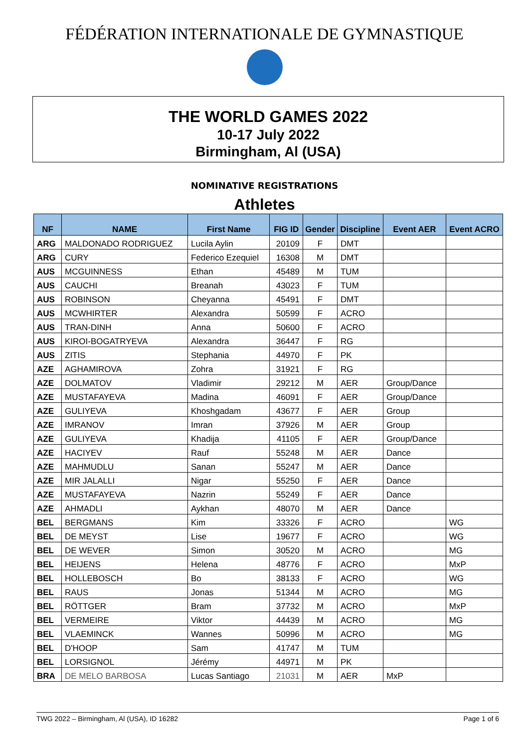FÉDÉRATION INTERNATIONALE DE GYMNASTIQUE
THE WORLD GAMES 2022
10-17 July 2022
Birmingham, Al (USA)
NOMINATIVE REGISTRATIONS
Athletes
| NF | NAME | First Name | FIG ID | Gender | Discipline | Event AER | Event ACRO |
| --- | --- | --- | --- | --- | --- | --- | --- |
| ARG | MALDONADO RODRIGUEZ | Lucila Aylin | 20109 | F | DMT | | |
| ARG | CURY | Federico Ezequiel | 16308 | M | DMT | | |
| AUS | MCGUINNESS | Ethan | 45489 | M | TUM | | |
| AUS | CAUCHI | Breanah | 43023 | F | TUM | | |
| AUS | ROBINSON | Cheyanna | 45491 | F | DMT | | |
| AUS | MCWHIRTER | Alexandra | 50599 | F | ACRO | | |
| AUS | TRAN-DINH | Anna | 50600 | F | ACRO | | |
| AUS | KIROI-BOGATRYEVA | Alexandra | 36447 | F | RG | | |
| AUS | ZITIS | Stephania | 44970 | F | PK | | |
| AZE | AGHAMIROVA | Zohra | 31921 | F | RG | | |
| AZE | DOLMATOV | Vladimir | 29212 | M | AER | Group/Dance | |
| AZE | MUSTAFAYEVA | Madina | 46091 | F | AER | Group/Dance | |
| AZE | GULIYEVA | Khoshgadam | 43677 | F | AER | Group | |
| AZE | IMRANOV | Imran | 37926 | M | AER | Group | |
| AZE | GULIYEVA | Khadija | 41105 | F | AER | Group/Dance | |
| AZE | HACIYEV | Rauf | 55248 | M | AER | Dance | |
| AZE | MAHMUDLU | Sanan | 55247 | M | AER | Dance | |
| AZE | MIR JALALLI | Nigar | 55250 | F | AER | Dance | |
| AZE | MUSTAFAYEVA | Nazrin | 55249 | F | AER | Dance | |
| AZE | AHMADLI | Aykhan | 48070 | M | AER | Dance | |
| BEL | BERGMANS | Kim | 33326 | F | ACRO | | WG |
| BEL | DE MEYST | Lise | 19677 | F | ACRO | | WG |
| BEL | DE WEVER | Simon | 30520 | M | ACRO | | MG |
| BEL | HEIJENS | Helena | 48776 | F | ACRO | | MxP |
| BEL | HOLLEBOSCH | Bo | 38133 | F | ACRO | | WG |
| BEL | RAUS | Jonas | 51344 | M | ACRO | | MG |
| BEL | RÖTTGER | Bram | 37732 | M | ACRO | | MxP |
| BEL | VERMEIRE | Viktor | 44439 | M | ACRO | | MG |
| BEL | VLAEMINCK | Wannes | 50996 | M | ACRO | | MG |
| BEL | D'HOOP | Sam | 41747 | M | TUM | | |
| BEL | LORSIGNOL | Jérémy | 44971 | M | PK | | |
| BRA | DE MELO BARBOSA | Lucas Santiago | 21031 | M | AER | MxP | |
TWG 2022 – Birmingham, Al (USA), ID 16282 Page 1 of 6